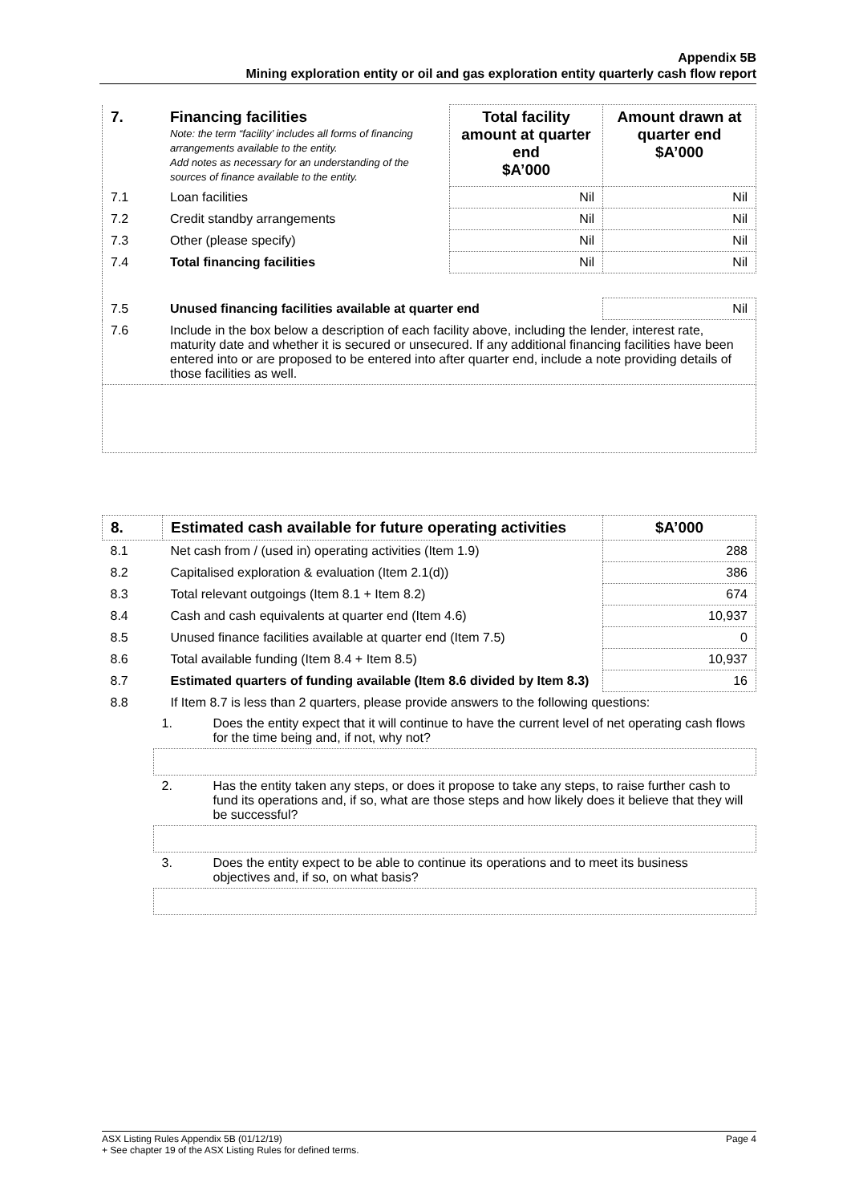Appendix 5B
Mining exploration entity or oil and gas exploration entity quarterly cash flow report
| 7. | Financing facilities Note: the term “facility’ includes all forms of financing arrangements available to the entity. Add notes as necessary for an understanding of the sources of finance available to the entity. | Total facility amount at quarter end $A’000 | Amount drawn at quarter end $A’000 |
| 7.1 | Loan facilities | Nil | Nil |
| 7.2 | Credit standby arrangements | Nil | Nil |
| 7.3 | Other (please specify) | Nil | Nil |
| 7.4 | Total financing facilities | Nil | Nil |
| 7.5 | Unused financing facilities available at quarter end | | Nil |
| 7.6 | Include in the box below a description of each facility above, including the lender, interest rate, maturity date and whether it is secured or unsecured. If any additional financing facilities have been entered into or are proposed to be entered into after quarter end, include a note providing details of those facilities as well. | | |
| 8. | Estimated cash available for future operating activities | $A’000 |
| 8.1 | Net cash from / (used in) operating activities (Item 1.9) | 288 |
| 8.2 | Capitalised exploration & evaluation (Item 2.1(d)) | 386 |
| 8.3 | Total relevant outgoings (Item 8.1 + Item 8.2) | 674 |
| 8.4 | Cash and cash equivalents at quarter end (Item 4.6) | 10,937 |
| 8.5 | Unused finance facilities available at quarter end (Item 7.5) | 0 |
| 8.6 | Total available funding (Item 8.4 + Item 8.5) | 10,937 |
| 8.7 | Estimated quarters of funding available (Item 8.6 divided by Item 8.3) | 16 |
| 8.8 | If Item 8.7 is less than 2 quarters, please provide answers to the following questions: | |
| 1. | Does the entity expect that it will continue to have the current level of net operating cash flows for the time being and, if not, why not? |
| 2. | Has the entity taken any steps, or does it propose to take any steps, to raise further cash to fund its operations and, if so, what are those steps and how likely does it believe that they will be successful? |
| 3. | Does the entity expect to be able to continue its operations and to meet its business objectives and, if so, on what basis? |
ASX Listing Rules Appendix 5B (01/12/19) Page 4
+ See chapter 19 of the ASX Listing Rules for defined terms.